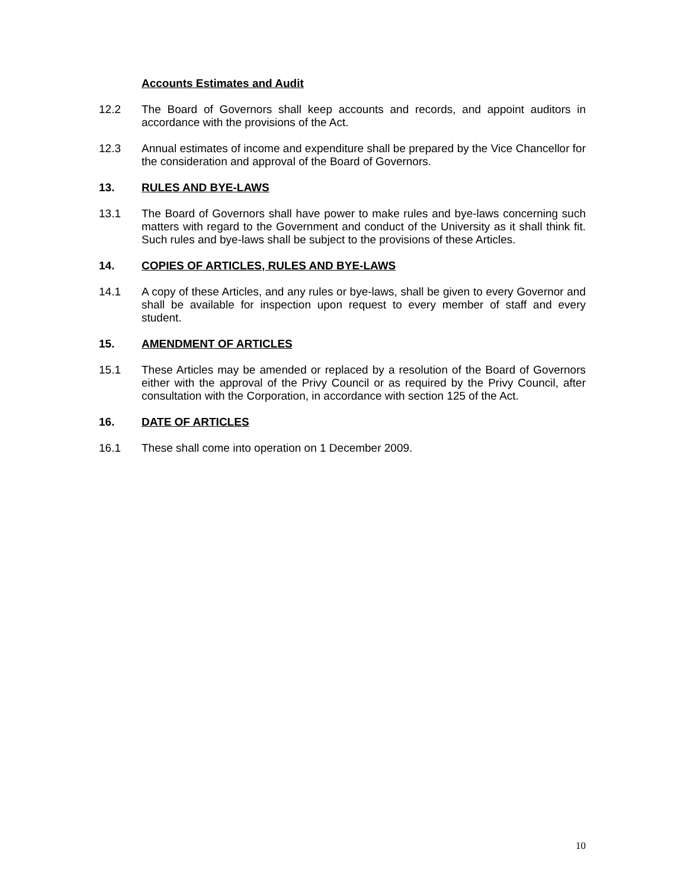Accounts Estimates and Audit
12.2 The Board of Governors shall keep accounts and records, and appoint auditors in accordance with the provisions of the Act.
12.3 Annual estimates of income and expenditure shall be prepared by the Vice Chancellor for the consideration and approval of the Board of Governors.
13. RULES AND BYE-LAWS
13.1 The Board of Governors shall have power to make rules and bye-laws concerning such matters with regard to the Government and conduct of the University as it shall think fit. Such rules and bye-laws shall be subject to the provisions of these Articles.
14. COPIES OF ARTICLES, RULES AND BYE-LAWS
14.1 A copy of these Articles, and any rules or bye-laws, shall be given to every Governor and shall be available for inspection upon request to every member of staff and every student.
15. AMENDMENT OF ARTICLES
15.1 These Articles may be amended or replaced by a resolution of the Board of Governors either with the approval of the Privy Council or as required by the Privy Council, after consultation with the Corporation, in accordance with section 125 of the Act.
16. DATE OF ARTICLES
16.1 These shall come into operation on 1 December 2009.
10